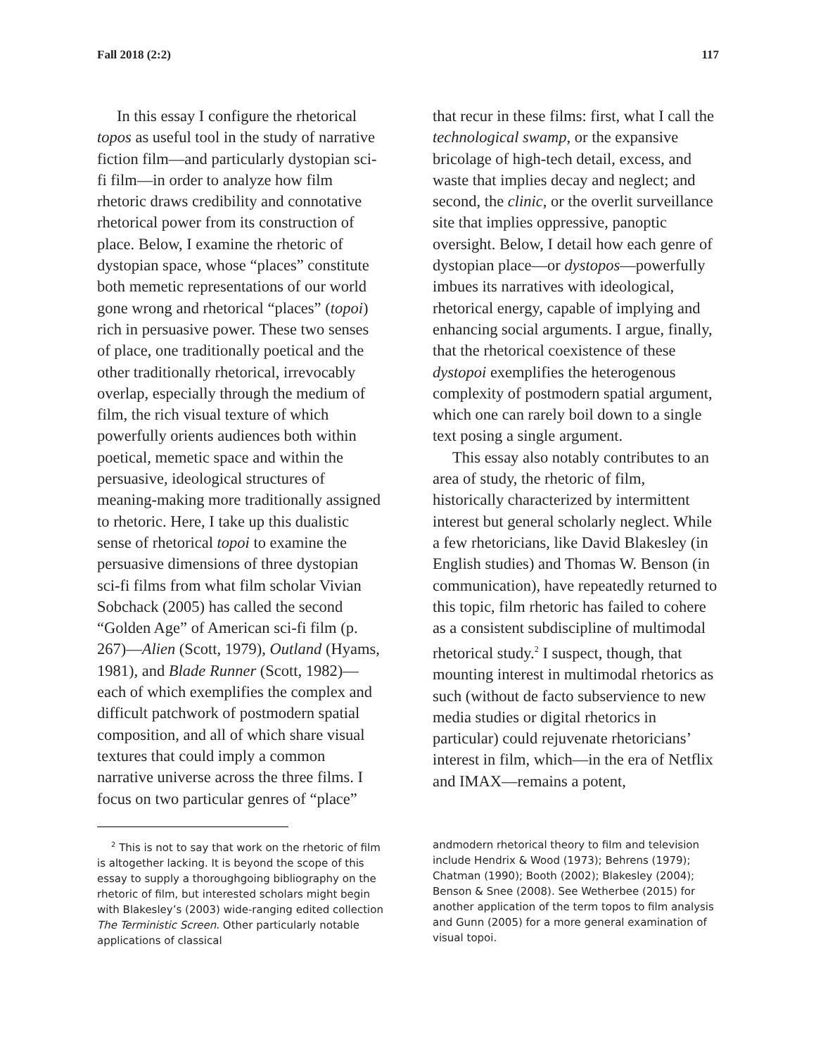Fall 2018 (2:2) 117
In this essay I configure the rhetorical topos as useful tool in the study of narrative fiction film—and particularly dystopian sci-fi film—in order to analyze how film rhetoric draws credibility and connotative rhetorical power from its construction of place. Below, I examine the rhetoric of dystopian space, whose “places” constitute both memetic representations of our world gone wrong and rhetorical “places” (topoi) rich in persuasive power. These two senses of place, one traditionally poetical and the other traditionally rhetorical, irrevocably overlap, especially through the medium of film, the rich visual texture of which powerfully orients audiences both within poetical, memetic space and within the persuasive, ideological structures of meaning-making more traditionally assigned to rhetoric. Here, I take up this dualistic sense of rhetorical topoi to examine the persuasive dimensions of three dystopian sci-fi films from what film scholar Vivian Sobchack (2005) has called the second “Golden Age” of American sci-fi film (p. 267)—Alien (Scott, 1979), Outland (Hyams, 1981), and Blade Runner (Scott, 1982)—each of which exemplifies the complex and difficult patchwork of postmodern spatial composition, and all of which share visual textures that could imply a common narrative universe across the three films. I focus on two particular genres of “place”
that recur in these films: first, what I call the technological swamp, or the expansive bricolage of high-tech detail, excess, and waste that implies decay and neglect; and second, the clinic, or the overlit surveillance site that implies oppressive, panoptic oversight. Below, I detail how each genre of dystopian place—or dystopos—powerfully imbues its narratives with ideological, rhetorical energy, capable of implying and enhancing social arguments. I argue, finally, that the rhetorical coexistence of these dystopoi exemplifies the heterogenous complexity of postmodern spatial argument, which one can rarely boil down to a single text posing a single argument.
This essay also notably contributes to an area of study, the rhetoric of film, historically characterized by intermittent interest but general scholarly neglect. While a few rhetoricians, like David Blakesley (in English studies) and Thomas W. Benson (in communication), have repeatedly returned to this topic, film rhetoric has failed to cohere as a consistent subdiscipline of multimodal rhetorical study.<sup>2</sup> I suspect, though, that mounting interest in multimodal rhetorics as such (without de facto subservience to new media studies or digital rhetorics in particular) could rejuvenate rhetoricians’ interest in film, which—in the era of Netflix and IMAX—remains a potent,
<sup>2</sup> This is not to say that work on the rhetoric of film is altogether lacking. It is beyond the scope of this essay to supply a thoroughgoing bibliography on the rhetoric of film, but interested scholars might begin with Blakesley’s (2003) wide-ranging edited collection The Terministic Screen. Other particularly notable applications of classical
andmodern rhetorical theory to film and television include Hendrix & Wood (1973); Behrens (1979); Chatman (1990); Booth (2002); Blakesley (2004); Benson & Snee (2008). See Wetherbee (2015) for another application of the term topos to film analysis and Gunn (2005) for a more general examination of visual topoi.